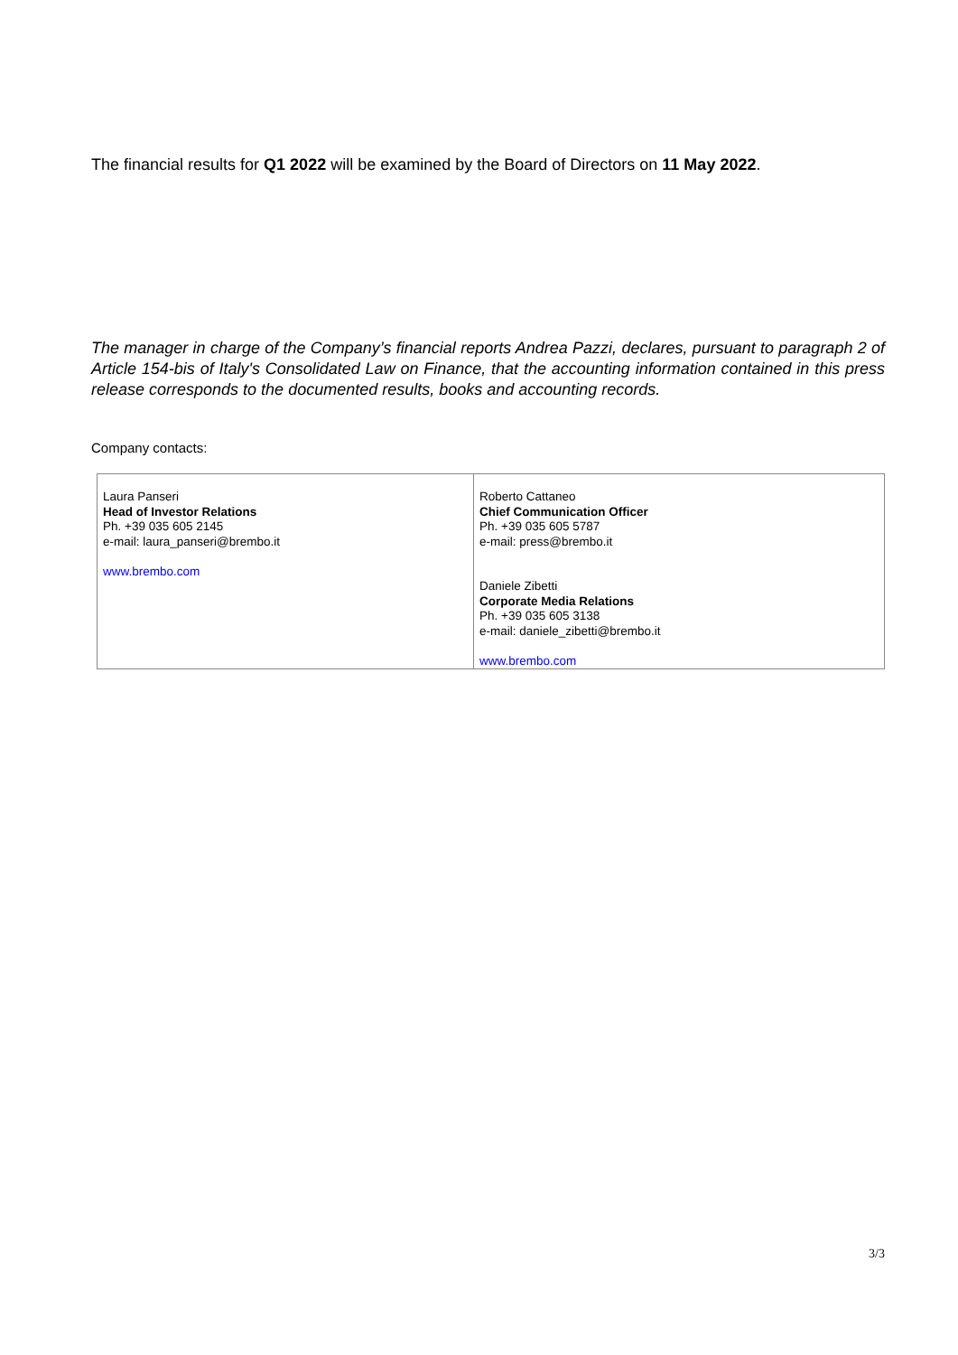The financial results for Q1 2022 will be examined by the Board of Directors on 11 May 2022.
The manager in charge of the Company’s financial reports Andrea Pazzi, declares, pursuant to paragraph 2 of Article 154-bis of Italy's Consolidated Law on Finance, that the accounting information contained in this press release corresponds to the documented results, books and accounting records.
Company contacts:
| Laura Panseri Head of Investor Relations Ph. +39 035 605 2145 e-mail: laura_panseri@brembo.it www.brembo.com | Roberto Cattaneo Chief Communication Officer Ph. +39 035 605 5787 e-mail: press@brembo.it Daniele Zibetti Corporate Media Relations Ph. +39 035 605 3138 e-mail: daniele_zibetti@brembo.it www.brembo.com |
3/3